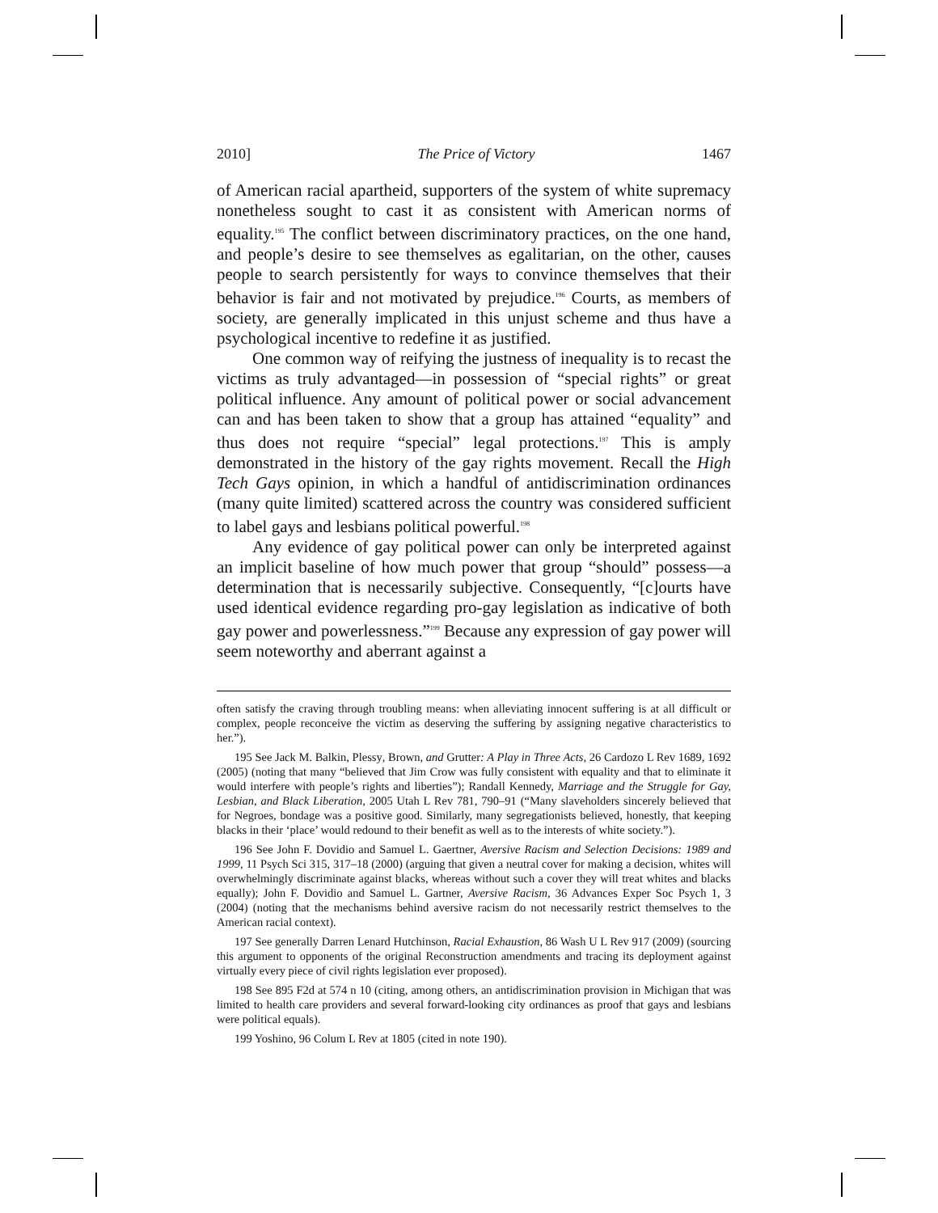2010] The Price of Victory 1467
of American racial apartheid, supporters of the system of white supremacy nonetheless sought to cast it as consistent with American norms of equality.<sup>195</sup> The conflict between discriminatory practices, on the one hand, and people’s desire to see themselves as egalitarian, on the other, causes people to search persistently for ways to convince themselves that their behavior is fair and not motivated by prejudice.<sup>196</sup> Courts, as members of society, are generally implicated in this unjust scheme and thus have a psychological incentive to redefine it as justified.
One common way of reifying the justness of inequality is to recast the victims as truly advantaged—in possession of “special rights” or great political influence. Any amount of political power or social advancement can and has been taken to show that a group has attained “equality” and thus does not require “special” legal protections.<sup>197</sup> This is amply demonstrated in the history of the gay rights movement. Recall the High Tech Gays opinion, in which a handful of antidiscrimination ordinances (many quite limited) scattered across the country was considered sufficient to label gays and lesbians political powerful.<sup>198</sup>
Any evidence of gay political power can only be interpreted against an implicit baseline of how much power that group “should” possess—a determination that is necessarily subjective. Consequently, “[c]ourts have used identical evidence regarding pro-gay legislation as indicative of both gay power and powerlessness.”<sup>199</sup> Because any expression of gay power will seem noteworthy and aberrant against a
often satisfy the craving through troubling means: when alleviating innocent suffering is at all difficult or complex, people reconceive the victim as deserving the suffering by assigning negative characteristics to her.”).
195 See Jack M. Balkin, Plessy, Brown, and Grutter: A Play in Three Acts, 26 Cardozo L Rev 1689, 1692 (2005) (noting that many “believed that Jim Crow was fully consistent with equality and that to eliminate it would interfere with people’s rights and liberties”); Randall Kennedy, Marriage and the Struggle for Gay, Lesbian, and Black Liberation, 2005 Utah L Rev 781, 790–91 (“Many slaveholders sincerely believed that for Negroes, bondage was a positive good. Similarly, many segregationists believed, honestly, that keeping blacks in their ‘place’ would redound to their benefit as well as to the interests of white society.”).
196 See John F. Dovidio and Samuel L. Gaertner, Aversive Racism and Selection Decisions: 1989 and 1999, 11 Psych Sci 315, 317–18 (2000) (arguing that given a neutral cover for making a decision, whites will overwhelmingly discriminate against blacks, whereas without such a cover they will treat whites and blacks equally); John F. Dovidio and Samuel L. Gartner, Aversive Racism, 36 Advances Exper Soc Psych 1, 3 (2004) (noting that the mechanisms behind aversive racism do not necessarily restrict themselves to the American racial context).
197 See generally Darren Lenard Hutchinson, Racial Exhaustion, 86 Wash U L Rev 917 (2009) (sourcing this argument to opponents of the original Reconstruction amendments and tracing its deployment against virtually every piece of civil rights legislation ever proposed).
198 See 895 F2d at 574 n 10 (citing, among others, an antidiscrimination provision in Michigan that was limited to health care providers and several forward-looking city ordinances as proof that gays and lesbians were political equals).
199 Yoshino, 96 Colum L Rev at 1805 (cited in note 190).